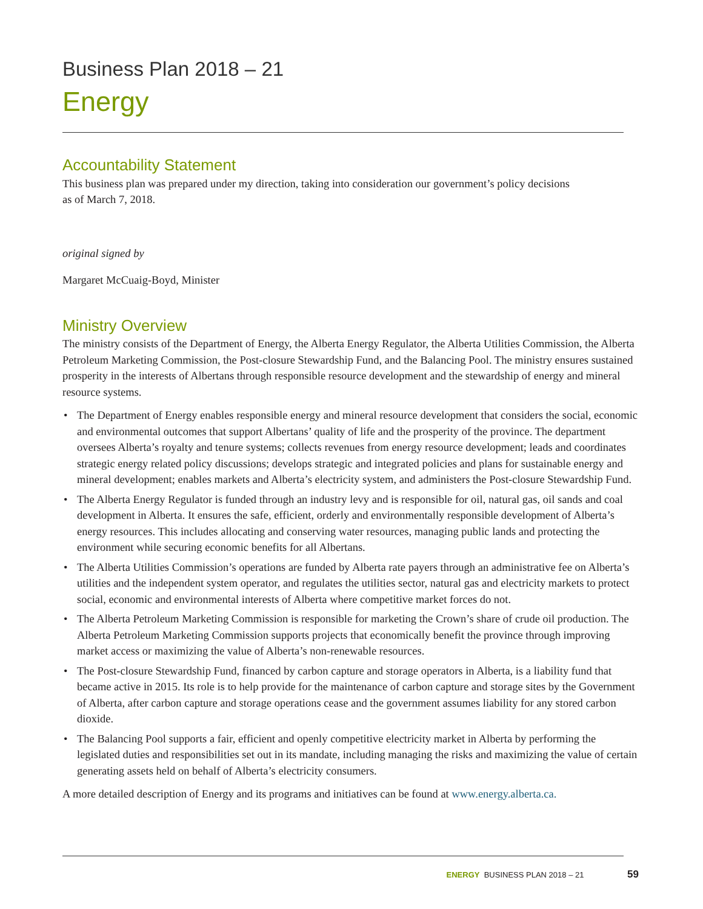Business Plan 2018 – 21
Energy
Accountability Statement
This business plan was prepared under my direction, taking into consideration our government’s policy decisions
as of March 7, 2018.
original signed by
Margaret McCuaig-Boyd, Minister
Ministry Overview
The ministry consists of the Department of Energy, the Alberta Energy Regulator, the Alberta Utilities Commission, the Alberta Petroleum Marketing Commission, the Post-closure Stewardship Fund, and the Balancing Pool. The ministry ensures sustained prosperity in the interests of Albertans through responsible resource development and the stewardship of energy and mineral resource systems.
• The Department of Energy enables responsible energy and mineral resource development that considers the social, economic and environmental outcomes that support Albertans’ quality of life and the prosperity of the province. The department oversees Alberta’s royalty and tenure systems; collects revenues from energy resource development; leads and coordinates strategic energy related policy discussions; develops strategic and integrated policies and plans for sustainable energy and mineral development; enables markets and Alberta’s electricity system, and administers the Post-closure Stewardship Fund.
• The Alberta Energy Regulator is funded through an industry levy and is responsible for oil, natural gas, oil sands and coal development in Alberta. It ensures the safe, efficient, orderly and environmentally responsible development of Alberta’s energy resources. This includes allocating and conserving water resources, managing public lands and protecting the environment while securing economic benefits for all Albertans.
• The Alberta Utilities Commission’s operations are funded by Alberta rate payers through an administrative fee on Alberta’s utilities and the independent system operator, and regulates the utilities sector, natural gas and electricity markets to protect social, economic and environmental interests of Alberta where competitive market forces do not.
• The Alberta Petroleum Marketing Commission is responsible for marketing the Crown’s share of crude oil production. The Alberta Petroleum Marketing Commission supports projects that economically benefit the province through improving market access or maximizing the value of Alberta’s non-renewable resources.
• The Post-closure Stewardship Fund, financed by carbon capture and storage operators in Alberta, is a liability fund that became active in 2015. Its role is to help provide for the maintenance of carbon capture and storage sites by the Government of Alberta, after carbon capture and storage operations cease and the government assumes liability for any stored carbon dioxide.
• The Balancing Pool supports a fair, efficient and openly competitive electricity market in Alberta by performing the legislated duties and responsibilities set out in its mandate, including managing the risks and maximizing the value of certain generating assets held on behalf of Alberta’s electricity consumers.
A more detailed description of Energy and its programs and initiatives can be found at www.energy.alberta.ca.
ENERGY BUSINESS PLAN 2018 – 21 59